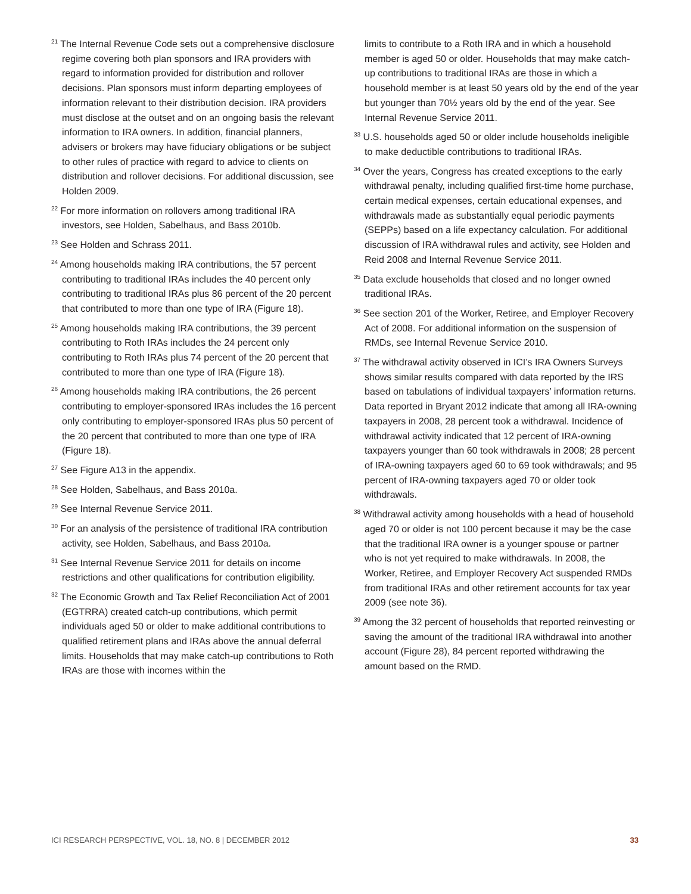<sup>21</sup> The Internal Revenue Code sets out a comprehensive disclosure regime covering both plan sponsors and IRA providers with regard to information provided for distribution and rollover decisions. Plan sponsors must inform departing employees of information relevant to their distribution decision. IRA providers must disclose at the outset and on an ongoing basis the relevant information to IRA owners. In addition, financial planners, advisers or brokers may have fiduciary obligations or be subject to other rules of practice with regard to advice to clients on distribution and rollover decisions. For additional discussion, see Holden 2009.
<sup>22</sup> For more information on rollovers among traditional IRA investors, see Holden, Sabelhaus, and Bass 2010b.
<sup>23</sup> See Holden and Schrass 2011.
<sup>24</sup> Among households making IRA contributions, the 57 percent contributing to traditional IRAs includes the 40 percent only contributing to traditional IRAs plus 86 percent of the 20 percent that contributed to more than one type of IRA (Figure 18).
<sup>25</sup> Among households making IRA contributions, the 39 percent contributing to Roth IRAs includes the 24 percent only contributing to Roth IRAs plus 74 percent of the 20 percent that contributed to more than one type of IRA (Figure 18).
<sup>26</sup> Among households making IRA contributions, the 26 percent contributing to employer-sponsored IRAs includes the 16 percent only contributing to employer-sponsored IRAs plus 50 percent of the 20 percent that contributed to more than one type of IRA (Figure 18).
<sup>27</sup> See Figure A13 in the appendix.
<sup>28</sup> See Holden, Sabelhaus, and Bass 2010a.
<sup>29</sup> See Internal Revenue Service 2011.
<sup>30</sup> For an analysis of the persistence of traditional IRA contribution activity, see Holden, Sabelhaus, and Bass 2010a.
<sup>31</sup> See Internal Revenue Service 2011 for details on income restrictions and other qualifications for contribution eligibility.
<sup>32</sup> The Economic Growth and Tax Relief Reconciliation Act of 2001 (EGTRRA) created catch-up contributions, which permit individuals aged 50 or older to make additional contributions to qualified retirement plans and IRAs above the annual deferral limits. Households that may make catch-up contributions to Roth IRAs are those with incomes within the
limits to contribute to a Roth IRA and in which a household member is aged 50 or older. Households that may make catch-up contributions to traditional IRAs are those in which a household member is at least 50 years old by the end of the year but younger than 70½ years old by the end of the year. See Internal Revenue Service 2011.
<sup>33</sup> U.S. households aged 50 or older include households ineligible to make deductible contributions to traditional IRAs.
<sup>34</sup> Over the years, Congress has created exceptions to the early withdrawal penalty, including qualified first-time home purchase, certain medical expenses, certain educational expenses, and withdrawals made as substantially equal periodic payments (SEPPs) based on a life expectancy calculation. For additional discussion of IRA withdrawal rules and activity, see Holden and Reid 2008 and Internal Revenue Service 2011.
<sup>35</sup> Data exclude households that closed and no longer owned traditional IRAs.
<sup>36</sup> See section 201 of the Worker, Retiree, and Employer Recovery Act of 2008. For additional information on the suspension of RMDs, see Internal Revenue Service 2010.
<sup>37</sup> The withdrawal activity observed in ICI’s IRA Owners Surveys shows similar results compared with data reported by the IRS based on tabulations of individual taxpayers’ information returns. Data reported in Bryant 2012 indicate that among all IRA-owning taxpayers in 2008, 28 percent took a withdrawal. Incidence of withdrawal activity indicated that 12 percent of IRA-owning taxpayers younger than 60 took withdrawals in 2008; 28 percent of IRA-owning taxpayers aged 60 to 69 took withdrawals; and 95 percent of IRA-owning taxpayers aged 70 or older took withdrawals.
<sup>38</sup> Withdrawal activity among households with a head of household aged 70 or older is not 100 percent because it may be the case that the traditional IRA owner is a younger spouse or partner who is not yet required to make withdrawals. In 2008, the Worker, Retiree, and Employer Recovery Act suspended RMDs from traditional IRAs and other retirement accounts for tax year 2009 (see note 36).
<sup>39</sup> Among the 32 percent of households that reported reinvesting or saving the amount of the traditional IRA withdrawal into another account (Figure 28), 84 percent reported withdrawing the amount based on the RMD.
ICI RESEARCH PERSPECTIVE, VOL. 18, NO. 8 | DECEMBER 2012 33